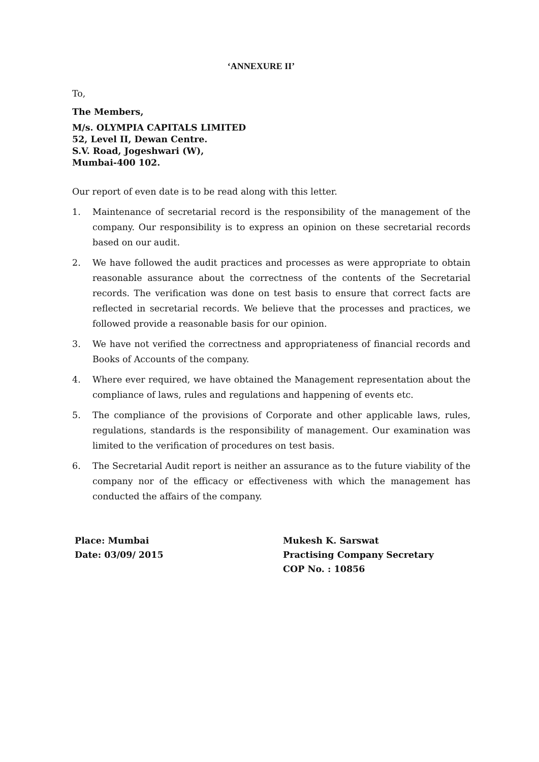‘ANNEXURE II’
To,
The Members,
M/s. OLYMPIA CAPITALS LIMITED
52, Level II, Dewan Centre.
S.V. Road, Jogeshwari (W),
Mumbai-400 102.
Our report of even date is to be read along with this letter.
1. Maintenance of secretarial record is the responsibility of the management of the company. Our responsibility is to express an opinion on these secretarial records based on our audit.
2. We have followed the audit practices and processes as were appropriate to obtain reasonable assurance about the correctness of the contents of the Secretarial records. The verification was done on test basis to ensure that correct facts are reflected in secretarial records. We believe that the processes and practices, we followed provide a reasonable basis for our opinion.
3. We have not verified the correctness and appropriateness of financial records and Books of Accounts of the company.
4. Where ever required, we have obtained the Management representation about the compliance of laws, rules and regulations and happening of events etc.
5. The compliance of the provisions of Corporate and other applicable laws, rules, regulations, standards is the responsibility of management. Our examination was limited to the verification of procedures on test basis.
6. The Secretarial Audit report is neither an assurance as to the future viability of the company nor of the efficacy or effectiveness with which the management has conducted the affairs of the company.
Place: Mumbai
Date: 03/09/ 2015
Mukesh K. Sarswat
Practising Company Secretary
COP No. : 10856